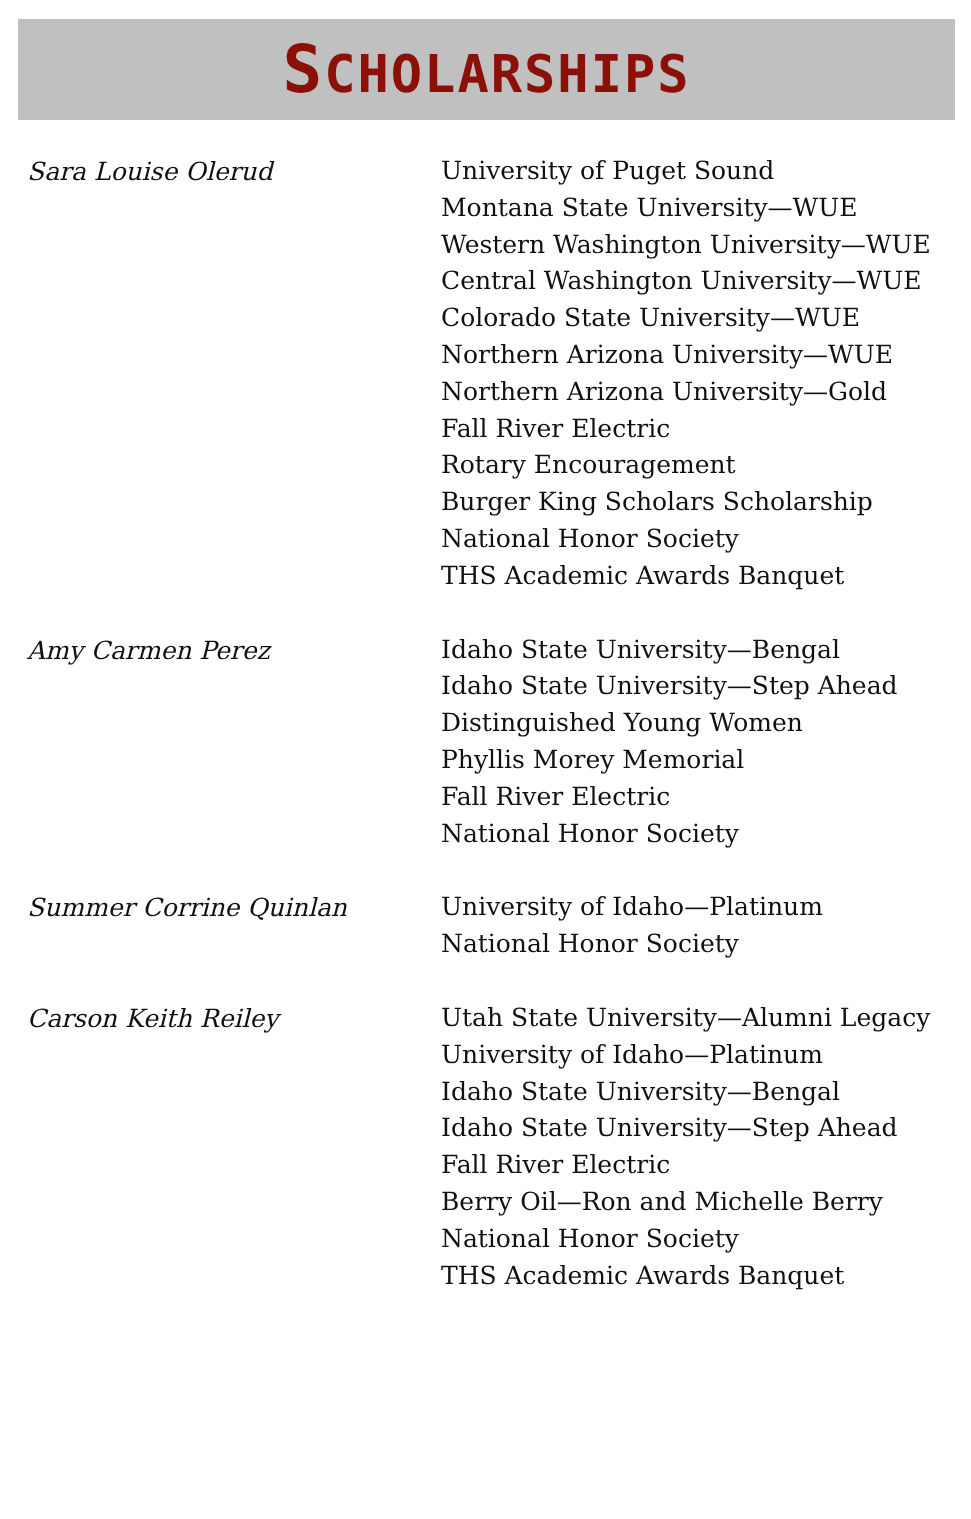SCHOLARSHIPS
Sara Louise Olerud
University of Puget Sound
Montana State University—WUE
Western Washington University—WUE
Central Washington University—WUE
Colorado State University—WUE
Northern Arizona University—WUE
Northern Arizona University—Gold
Fall River Electric
Rotary Encouragement
Burger King Scholars Scholarship
National Honor Society
THS Academic Awards Banquet
Amy Carmen Perez
Idaho State University—Bengal
Idaho State University—Step Ahead
Distinguished Young Women
Phyllis Morey Memorial
Fall River Electric
National Honor Society
Summer Corrine Quinlan
University of Idaho—Platinum
National Honor Society
Carson Keith Reiley
Utah State University—Alumni Legacy
University of Idaho—Platinum
Idaho State University—Bengal
Idaho State University—Step Ahead
Fall River Electric
Berry Oil—Ron and Michelle Berry
National Honor Society
THS Academic Awards Banquet